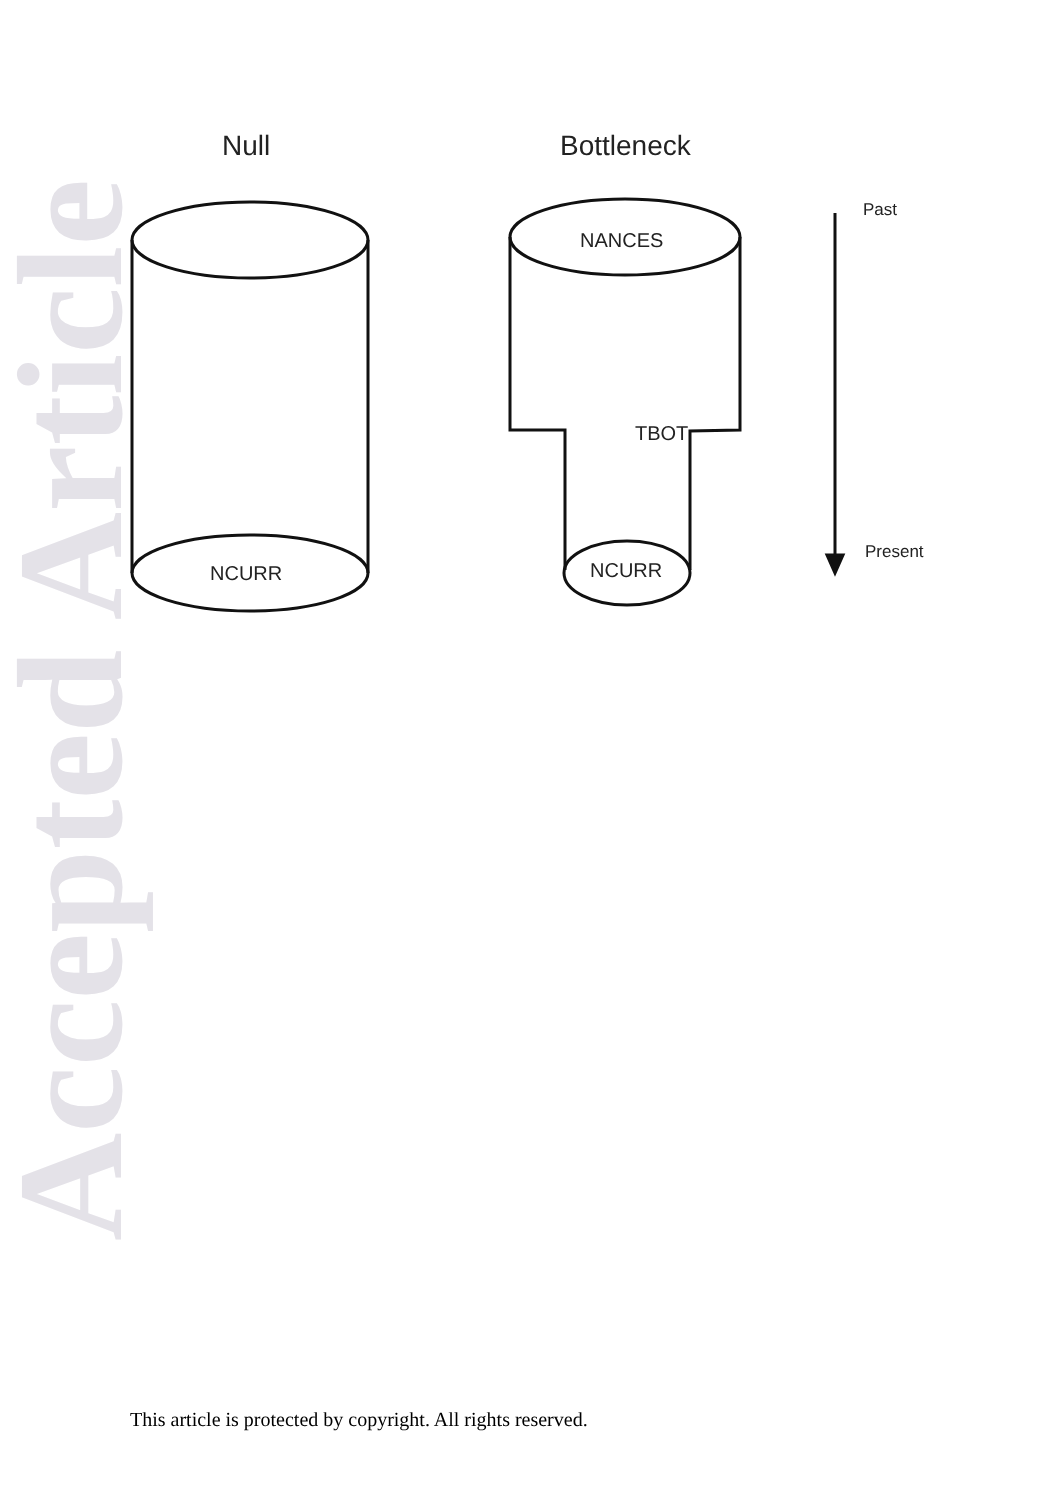Accepted Article
Null
Bottleneck
NANCES
TBOT
NCURR
NCURR
Past
Present
This article is protected by copyright. All rights reserved.